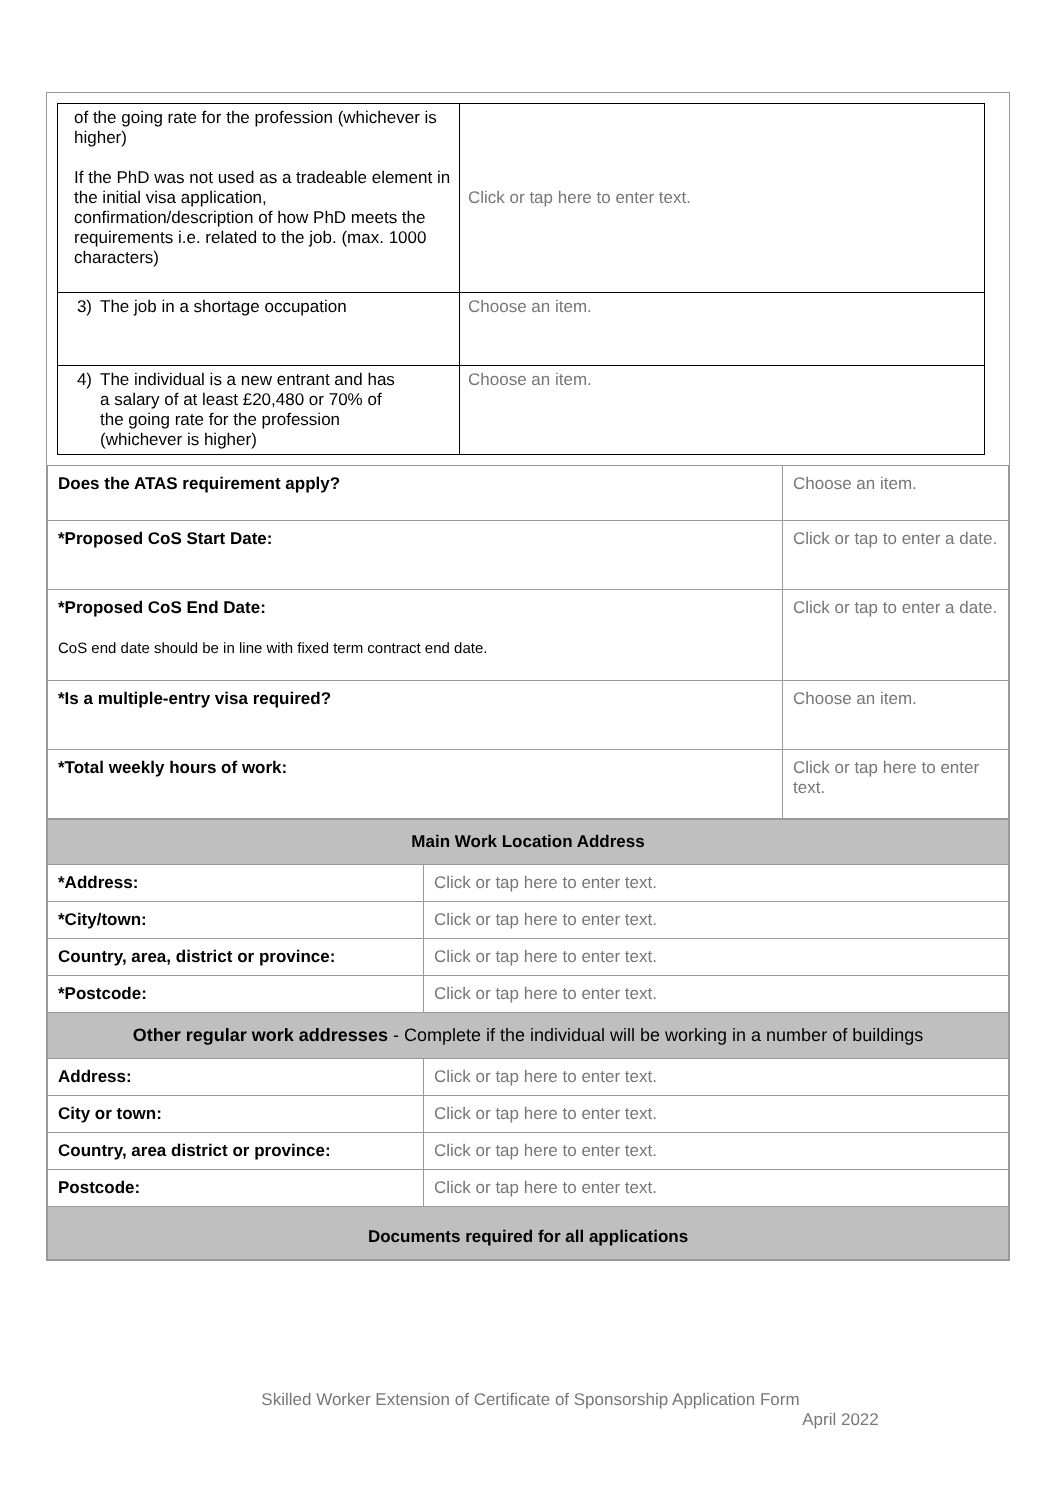| of the going rate for the profession (whichever is higher) If the PhD was not used as a tradeable element in the initial visa application, confirmation/description of how PhD meets the requirements i.e. related to the job. (max. 1000 characters) | Click or tap here to enter text. |
| 3) The job in a shortage occupation | Choose an item. |
| 4) The individual is a new entrant and has a salary of at least £20,480 or 70% of the going rate for the profession (whichever is higher) | Choose an item. |
| Does the ATAS requirement apply? | Choose an item. |
| *Proposed CoS Start Date: | Click or tap to enter a date. |
| *Proposed CoS End Date: CoS end date should be in line with fixed term contract end date. | Click or tap to enter a date. |
| *Is a multiple-entry visa required? | Choose an item. |
| *Total weekly hours of work: | Click or tap here to enter text. |
| Main Work Location Address | |
| *Address: | Click or tap here to enter text. |
| *City/town: | Click or tap here to enter text. |
| Country, area, district or province: | Click or tap here to enter text. |
| *Postcode: | Click or tap here to enter text. |
| Other regular work addresses - Complete if the individual will be working in a number of buildings | |
| Address: | Click or tap here to enter text. |
| City or town: | Click or tap here to enter text. |
| Country, area district or province: | Click or tap here to enter text. |
| Postcode: | Click or tap here to enter text. |
| Documents required for all applications | |
Skilled Worker Extension of Certificate of Sponsorship Application Form
April 2022